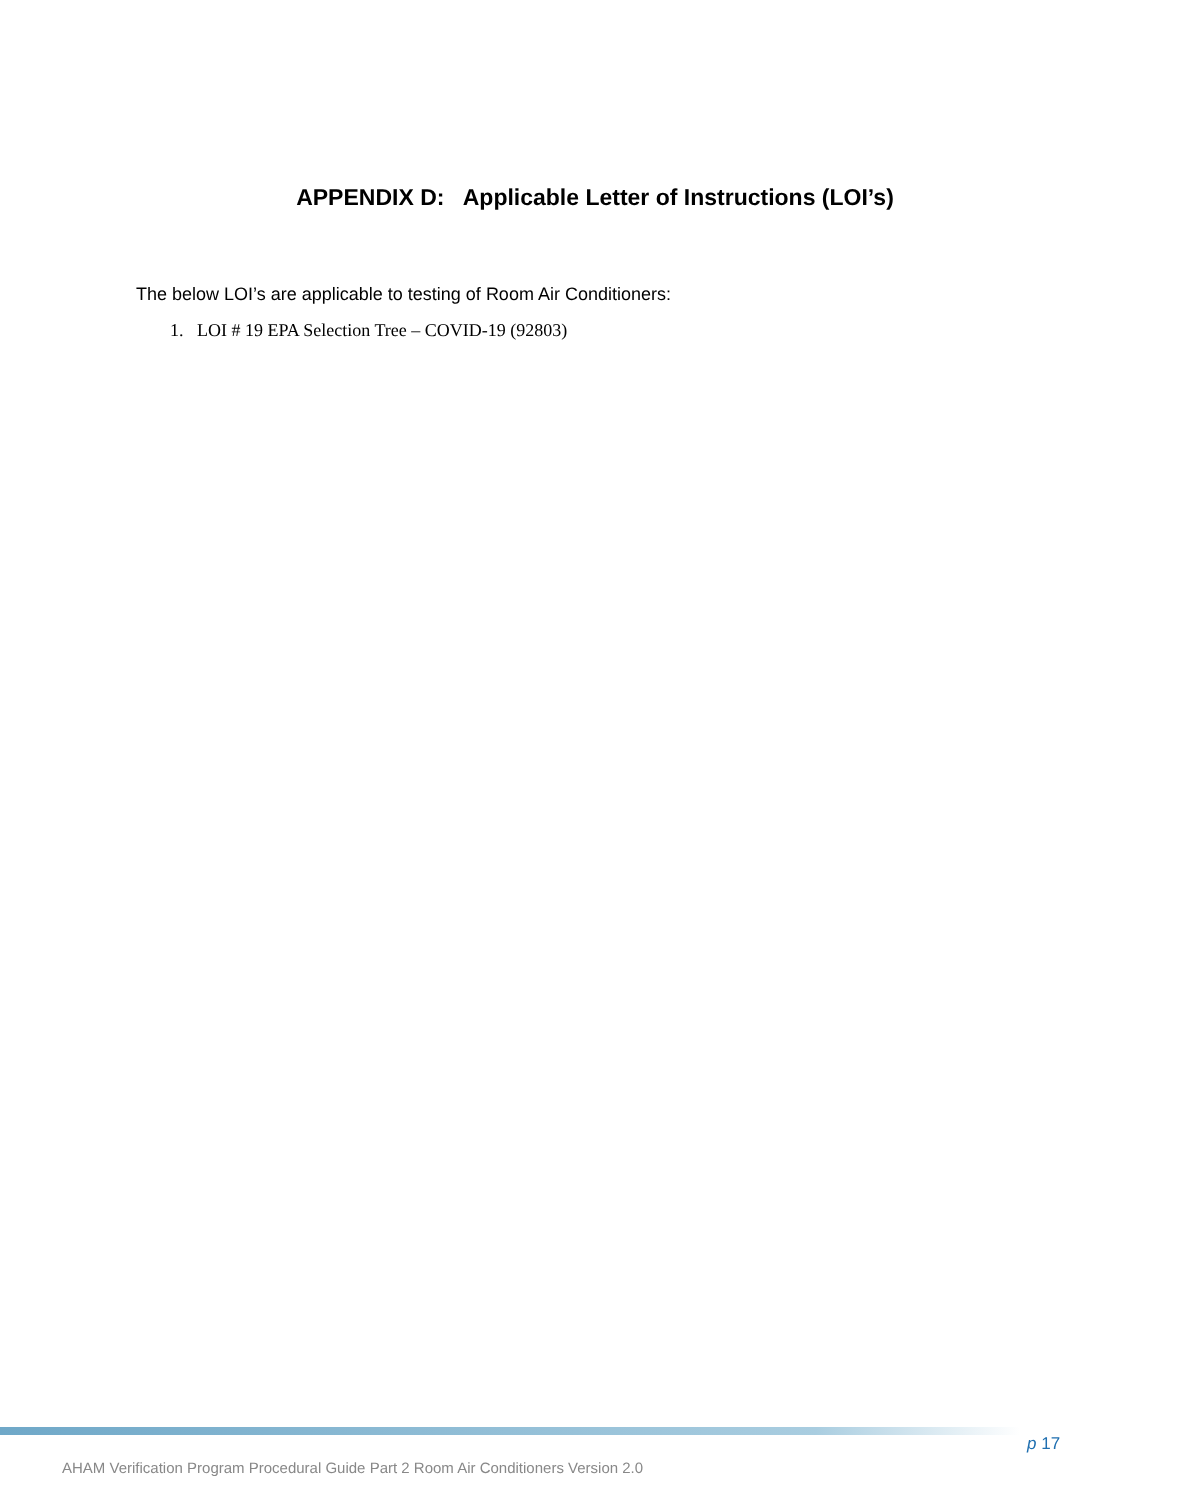APPENDIX D: Applicable Letter of Instructions (LOI’s)
The below LOI’s are applicable to testing of Room Air Conditioners:
1. LOI # 19 EPA Selection Tree – COVID-19 (92803)
p 17
AHAM Verification Program Procedural Guide Part 2 Room Air Conditioners Version 2.0